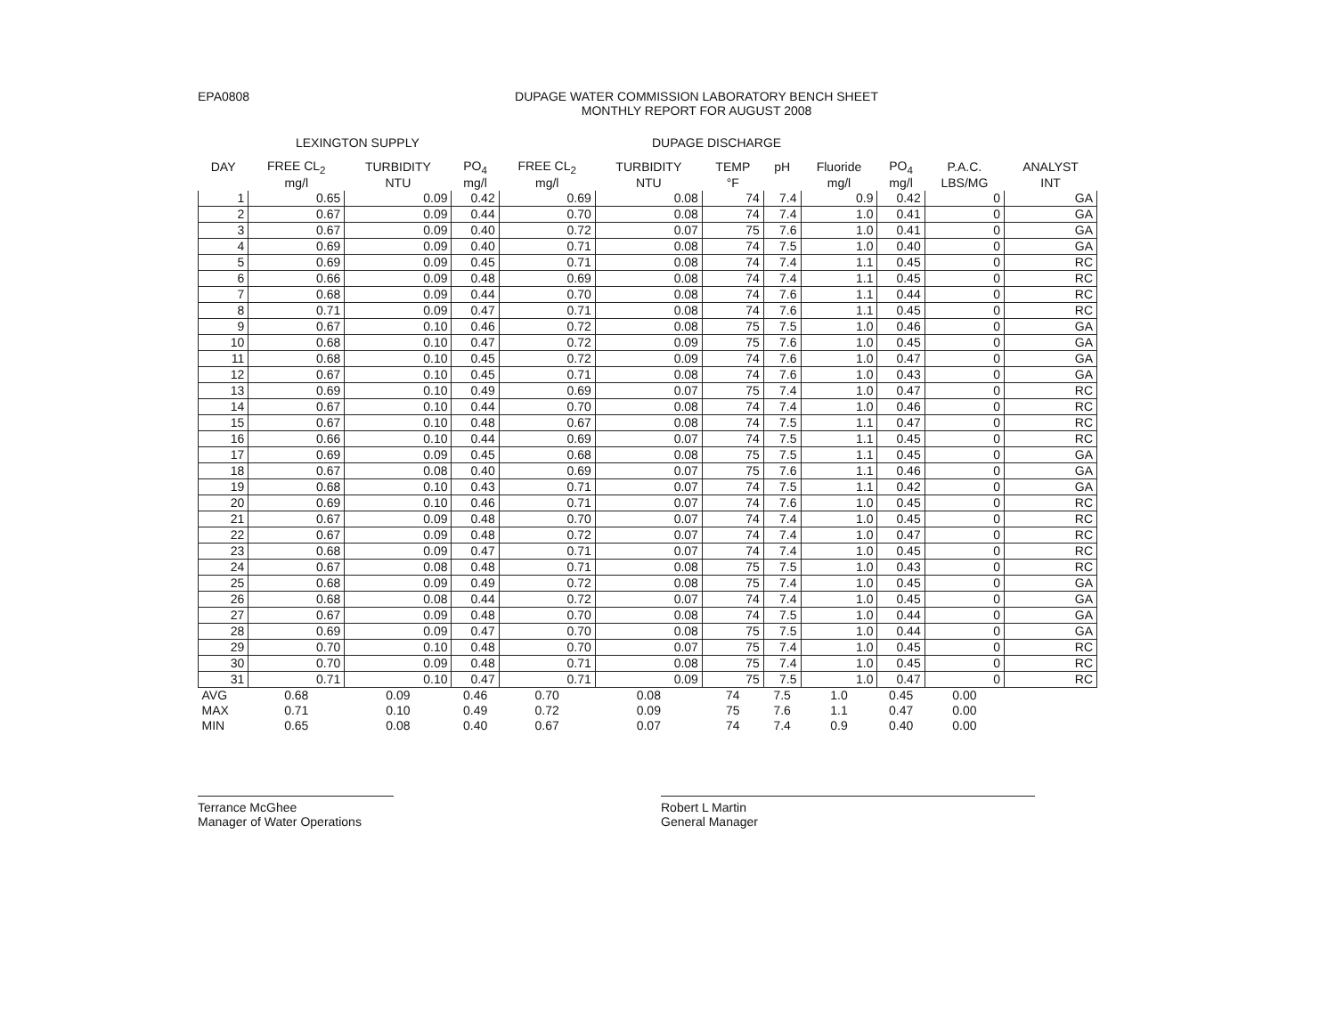EPA0808 DUPAGE WATER COMMISSION LABORATORY BENCH SHEET
MONTHLY REPORT FOR AUGUST 2008
LEXINGTON SUPPLY DUPAGE DISCHARGE
| DAY | FREE CL<sub>2</sub> | TURBIDITY | PO<sub>4</sub> | FREE CL<sub>2</sub> | TURBIDITY | TEMP | pH | Fluoride | PO<sub>4</sub> | P.A.C. | ANALYST |
| --- | --- | --- | --- | --- | --- | --- | --- | --- | --- | --- | --- |
| | mg/l | NTU | mg/l | mg/l | NTU | °F | | mg/l | mg/l | LBS/MG | INT |
| 1 | 0.65 | 0.09 | 0.42 | 0.69 | 0.08 | 74 | 7.4 | 0.9 | 0.42 | 0 | GA |
| 2 | 0.67 | 0.09 | 0.44 | 0.70 | 0.08 | 74 | 7.4 | 1.0 | 0.41 | 0 | GA |
| 3 | 0.67 | 0.09 | 0.40 | 0.72 | 0.07 | 75 | 7.6 | 1.0 | 0.41 | 0 | GA |
| 4 | 0.69 | 0.09 | 0.40 | 0.71 | 0.08 | 74 | 7.5 | 1.0 | 0.40 | 0 | GA |
| 5 | 0.69 | 0.09 | 0.45 | 0.71 | 0.08 | 74 | 7.4 | 1.1 | 0.45 | 0 | RC |
| 6 | 0.66 | 0.09 | 0.48 | 0.69 | 0.08 | 74 | 7.4 | 1.1 | 0.45 | 0 | RC |
| 7 | 0.68 | 0.09 | 0.44 | 0.70 | 0.08 | 74 | 7.6 | 1.1 | 0.44 | 0 | RC |
| 8 | 0.71 | 0.09 | 0.47 | 0.71 | 0.08 | 74 | 7.6 | 1.1 | 0.45 | 0 | RC |
| 9 | 0.67 | 0.10 | 0.46 | 0.72 | 0.08 | 75 | 7.5 | 1.0 | 0.46 | 0 | GA |
| 10 | 0.68 | 0.10 | 0.47 | 0.72 | 0.09 | 75 | 7.6 | 1.0 | 0.45 | 0 | GA |
| 11 | 0.68 | 0.10 | 0.45 | 0.72 | 0.09 | 74 | 7.6 | 1.0 | 0.47 | 0 | GA |
| 12 | 0.67 | 0.10 | 0.45 | 0.71 | 0.08 | 74 | 7.6 | 1.0 | 0.43 | 0 | GA |
| 13 | 0.69 | 0.10 | 0.49 | 0.69 | 0.07 | 75 | 7.4 | 1.0 | 0.47 | 0 | RC |
| 14 | 0.67 | 0.10 | 0.44 | 0.70 | 0.08 | 74 | 7.4 | 1.0 | 0.46 | 0 | RC |
| 15 | 0.67 | 0.10 | 0.48 | 0.67 | 0.08 | 74 | 7.5 | 1.1 | 0.47 | 0 | RC |
| 16 | 0.66 | 0.10 | 0.44 | 0.69 | 0.07 | 74 | 7.5 | 1.1 | 0.45 | 0 | RC |
| 17 | 0.69 | 0.09 | 0.45 | 0.68 | 0.08 | 75 | 7.5 | 1.1 | 0.45 | 0 | GA |
| 18 | 0.67 | 0.08 | 0.40 | 0.69 | 0.07 | 75 | 7.6 | 1.1 | 0.46 | 0 | GA |
| 19 | 0.68 | 0.10 | 0.43 | 0.71 | 0.07 | 74 | 7.5 | 1.1 | 0.42 | 0 | GA |
| 20 | 0.69 | 0.10 | 0.46 | 0.71 | 0.07 | 74 | 7.6 | 1.0 | 0.45 | 0 | RC |
| 21 | 0.67 | 0.09 | 0.48 | 0.70 | 0.07 | 74 | 7.4 | 1.0 | 0.45 | 0 | RC |
| 22 | 0.67 | 0.09 | 0.48 | 0.72 | 0.07 | 74 | 7.4 | 1.0 | 0.47 | 0 | RC |
| 23 | 0.68 | 0.09 | 0.47 | 0.71 | 0.07 | 74 | 7.4 | 1.0 | 0.45 | 0 | RC |
| 24 | 0.67 | 0.08 | 0.48 | 0.71 | 0.08 | 75 | 7.5 | 1.0 | 0.43 | 0 | RC |
| 25 | 0.68 | 0.09 | 0.49 | 0.72 | 0.08 | 75 | 7.4 | 1.0 | 0.45 | 0 | GA |
| 26 | 0.68 | 0.08 | 0.44 | 0.72 | 0.07 | 74 | 7.4 | 1.0 | 0.45 | 0 | GA |
| 27 | 0.67 | 0.09 | 0.48 | 0.70 | 0.08 | 74 | 7.5 | 1.0 | 0.44 | 0 | GA |
| 28 | 0.69 | 0.09 | 0.47 | 0.70 | 0.08 | 75 | 7.5 | 1.0 | 0.44 | 0 | GA |
| 29 | 0.70 | 0.10 | 0.48 | 0.70 | 0.07 | 75 | 7.4 | 1.0 | 0.45 | 0 | RC |
| 30 | 0.70 | 0.09 | 0.48 | 0.71 | 0.08 | 75 | 7.4 | 1.0 | 0.45 | 0 | RC |
| 31 | 0.71 | 0.10 | 0.47 | 0.71 | 0.09 | 75 | 7.5 | 1.0 | 0.47 | 0 | RC |
| AVG | 0.68 | 0.09 | 0.46 | 0.70 | 0.08 | 74 | 7.5 | 1.0 | 0.45 | 0.00 | |
| MAX | 0.71 | 0.10 | 0.49 | 0.72 | 0.09 | 75 | 7.6 | 1.1 | 0.47 | 0.00 | |
| MIN | 0.65 | 0.08 | 0.40 | 0.67 | 0.07 | 74 | 7.4 | 0.9 | 0.40 | 0.00 | |
Terrance McGhee
Manager of Water Operations
Robert L Martin
General Manager